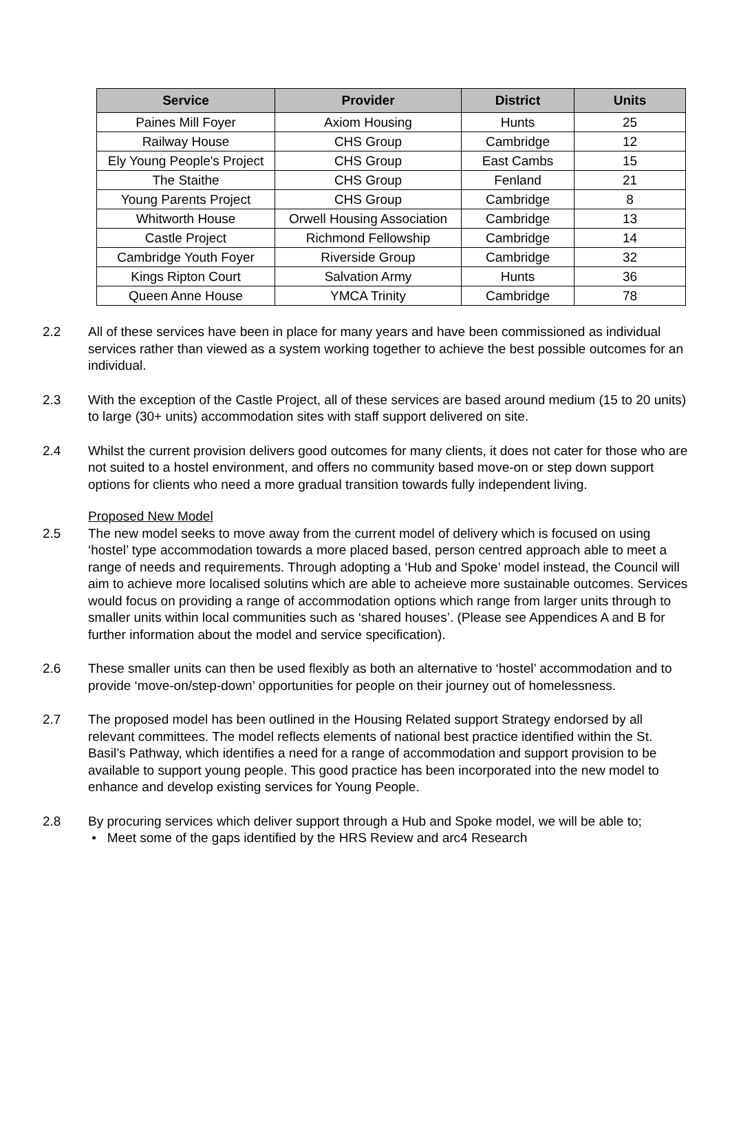| Service | Provider | District | Units |
| --- | --- | --- | --- |
| Paines Mill Foyer | Axiom Housing | Hunts | 25 |
| Railway House | CHS Group | Cambridge | 12 |
| Ely Young People's Project | CHS Group | East Cambs | 15 |
| The Staithe | CHS Group | Fenland | 21 |
| Young Parents Project | CHS Group | Cambridge | 8 |
| Whitworth House | Orwell Housing Association | Cambridge | 13 |
| Castle Project | Richmond Fellowship | Cambridge | 14 |
| Cambridge Youth Foyer | Riverside Group | Cambridge | 32 |
| Kings Ripton Court | Salvation Army | Hunts | 36 |
| Queen Anne House | YMCA Trinity | Cambridge | 78 |
2.2 All of these services have been in place for many years and have been commissioned as individual services rather than viewed as a system working together to achieve the best possible outcomes for an individual.
2.3 With the exception of the Castle Project, all of these services are based around medium (15 to 20 units) to large (30+ units) accommodation sites with staff support delivered on site.
2.4 Whilst the current provision delivers good outcomes for many clients, it does not cater for those who are not suited to a hostel environment, and offers no community based move-on or step down support options for clients who need a more gradual transition towards fully independent living.
Proposed New Model
2.5 The new model seeks to move away from the current model of delivery which is focused on using ‘hostel’ type accommodation towards a more placed based, person centred approach able to meet a range of needs and requirements. Through adopting a ‘Hub and Spoke’ model instead, the Council will aim to achieve more localised solutins which are able to acheieve more sustainable outcomes. Services would focus on providing a range of accommodation options which range from larger units through to smaller units within local communities such as ‘shared houses’. (Please see Appendices A and B for further information about the model and service specification).
2.6 These smaller units can then be used flexibly as both an alternative to ‘hostel’ accommodation and to provide ‘move-on/step-down’ opportunities for people on their journey out of homelessness.
2.7 The proposed model has been outlined in the Housing Related support Strategy endorsed by all relevant committees. The model reflects elements of national best practice identified within the St. Basil’s Pathway, which identifies a need for a range of accommodation and support provision to be available to support young people. This good practice has been incorporated into the new model to enhance and develop existing services for Young People.
2.8 By procuring services which deliver support through a Hub and Spoke model, we will be able to;
• Meet some of the gaps identified by the HRS Review and arc4 Research